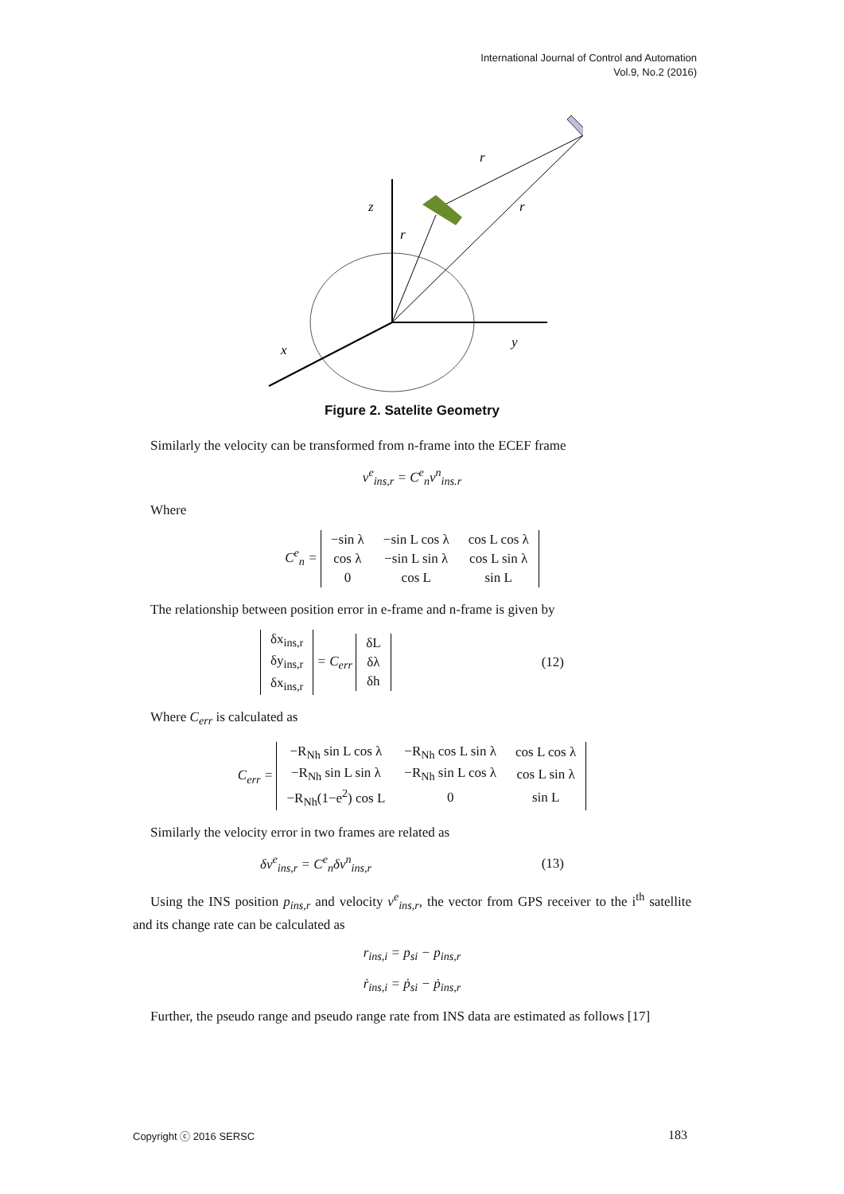International Journal of Control and Automation
Vol.9, No.2 (2016)
z
r
r
r
y
x
Figure 2. Satelite Geometry
Similarly the velocity can be transformed from n-frame into the ECEF frame
v<sup>e</sup><sub>ins,r</sub> = C<sup>e</sup><sub>n</sub>v<sup>n</sup><sub>ins.r</sub>
Where
C<sup>e</sup><sub>n</sub> =
| −sin λ | −sin L cos λ | cos L cos λ |
| cos λ | −sin L sin λ | cos L sin λ |
| 0 | cos L | sin L |
The relationship between position error in e-frame and n-frame is given by
| δx<sub>ins,r</sub> |
| δy<sub>ins,r</sub> |
| δx<sub>ins,r</sub> |
= C<sub>err</sub>
| δL |
| δλ |
| δh |
(12)
Where C<sub>err</sub> is calculated as
C<sub>err</sub> =
| −R<sub>Nh</sub> sin L cos λ | −R<sub>Nh</sub> cos L sin λ | cos L cos λ |
| −R<sub>Nh</sub> sin L sin λ | −R<sub>Nh</sub> sin L cos λ | cos L sin λ |
| −R<sub>Nh</sub>(1−e<sup>2</sup>) cos L | 0 | sin L |
Similarly the velocity error in two frames are related as
δv<sup>e</sup><sub>ins,r</sub> = C<sup>e</sup><sub>n</sub>δv<sup>n</sup><sub>ins,r</sub> (13)
Using the INS position p<sub>ins,r</sub> and velocity v<sup>e</sup><sub>ins,r</sub>, the vector from GPS receiver to the i<sup>th</sup> satellite and its change rate can be calculated as
r<sub>ins,i</sub> = p<sub>si</sub> − p<sub>ins,r</sub>
ṙ<sub>ins,i</sub> = ṗ<sub>si</sub> − ṗ<sub>ins,r</sub>
Further, the pseudo range and pseudo range rate from INS data are estimated as follows [17]
Copyright ⓒ 2016 SERSC 183